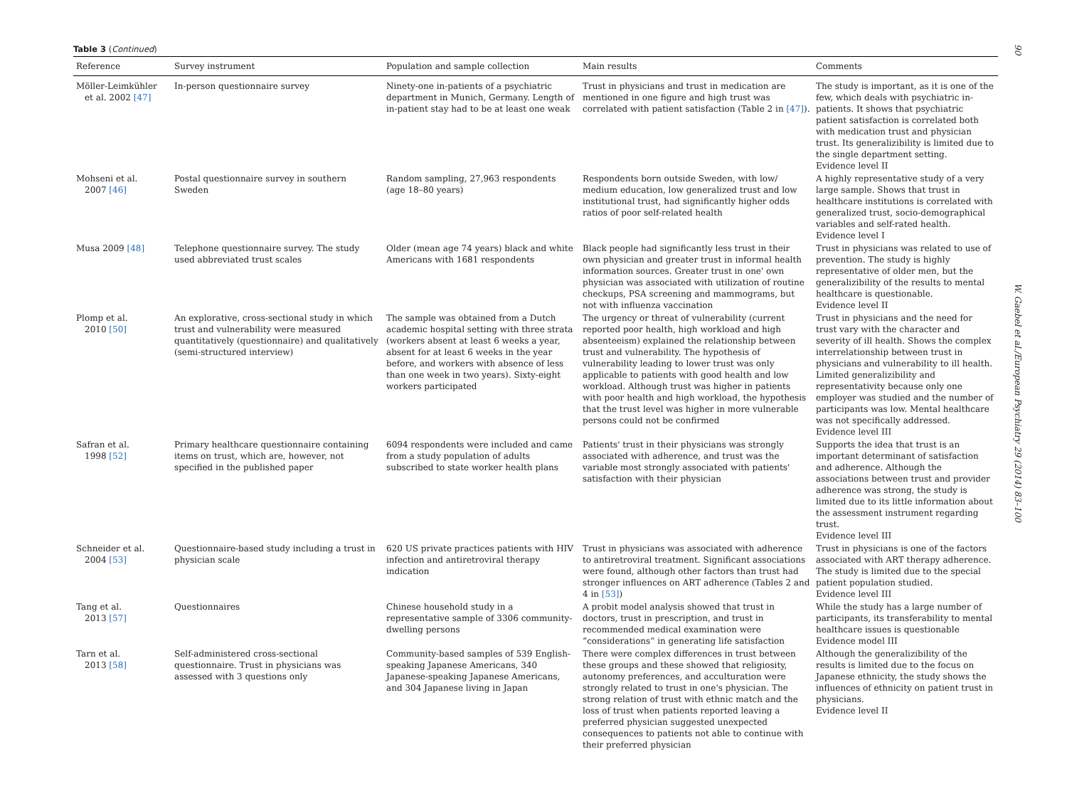90
W. Gaebel et al./European Psychiatry 29 (2014) 83–100
Table 3 (Continued)
| Reference | Survey instrument | Population and sample collection | Main results | Comments |
| --- | --- | --- | --- | --- |
| Möller-Leimkühler et al. 2002 [47] | In-person questionnaire survey | Ninety-one in-patients of a psychiatric department in Munich, Germany. Length of in-patient stay had to be at least one weak | Trust in physicians and trust in medication are mentioned in one figure and high trust was correlated with patient satisfaction (Table 2 in [47] ). | The study is important, as it is one of the few, which deals with psychiatric in-patients. It shows that psychiatric patient satisfaction is correlated both with medication trust and physician trust. Its generalizibility is limited due to the single department setting. Evidence level II |
| Mohseni et al. 2007 [46] | Postal questionnaire survey in southern Sweden | Random sampling, 27,963 respondents (age 18–80 years) | Respondents born outside Sweden, with low/ medium education, low generalized trust and low institutional trust, had significantly higher odds ratios of poor self-related health | A highly representative study of a very large sample. Shows that trust in healthcare institutions is correlated with generalized trust, socio-demographical variables and self-rated health. Evidence level I |
| Musa 2009 [48] | Telephone questionnaire survey. The study used abbreviated trust scales | Older (mean age 74 years) black and white Americans with 1681 respondents | Black people had significantly less trust in their own physician and greater trust in informal health information sources. Greater trust in one' own physician was associated with utilization of routine checkups, PSA screening and mammograms, but not with influenza vaccination | Trust in physicians was related to use of prevention. The study is highly representative of older men, but the generalizibility of the results to mental healthcare is questionable. Evidence level II |
| Plomp et al. 2010 [50] | An explorative, cross-sectional study in which trust and vulnerability were measured quantitatively (questionnaire) and qualitatively (semi-structured interview) | The sample was obtained from a Dutch academic hospital setting with three strata (workers absent at least 6 weeks a year, absent for at least 6 weeks in the year before, and workers with absence of less than one week in two years). Sixty-eight workers participated | The urgency or threat of vulnerability (current reported poor health, high workload and high absenteeism) explained the relationship between trust and vulnerability. The hypothesis of vulnerability leading to lower trust was only applicable to patients with good health and low workload. Although trust was higher in patients with poor health and high workload, the hypothesis that the trust level was higher in more vulnerable persons could not be confirmed | Trust in physicians and the need for trust vary with the character and severity of ill health. Shows the complex interrelationship between trust in physicians and vulnerability to ill health. Limited generalizibility and representativity because only one employer was studied and the number of participants was low. Mental healthcare was not specifically addressed. Evidence level III |
| Safran et al. 1998 [52] | Primary healthcare questionnaire containing items on trust, which are, however, not specified in the published paper | 6094 respondents were included and came from a study population of adults subscribed to state worker health plans | Patients' trust in their physicians was strongly associated with adherence, and trust was the variable most strongly associated with patients' satisfaction with their physician | Supports the idea that trust is an important determinant of satisfaction and adherence. Although the associations between trust and provider adherence was strong, the study is limited due to its little information about the assessment instrument regarding trust. Evidence level III |
| Schneider et al. 2004 [53] | Questionnaire-based study including a trust in physician scale | 620 US private practices patients with HIV infection and antiretroviral therapy indication | Trust in physicians was associated with adherence to antiretroviral treatment. Significant associations were found, although other factors than trust had stronger influences on ART adherence (Tables 2 and 4 in [53] ) | Trust in physicians is one of the factors associated with ART therapy adherence. The study is limited due to the special patient population studied. Evidence level III |
| Tang et al. 2013 [57] | Questionnaires | Chinese household study in a representative sample of 3306 community-dwelling persons | A probit model analysis showed that trust in doctors, trust in prescription, and trust in recommended medical examination were “considerations” in generating life satisfaction | While the study has a large number of participants, its transferability to mental healthcare issues is questionable Evidence model III |
| Tarn et al. 2013 [58] | Self-administered cross-sectional questionnaire. Trust in physicians was assessed with 3 questions only | Community-based samples of 539 English-speaking Japanese Americans, 340 Japanese-speaking Japanese Americans, and 304 Japanese living in Japan | There were complex differences in trust between these groups and these showed that religiosity, autonomy preferences, and acculturation were strongly related to trust in one's physician. The strong relation of trust with ethnic match and the loss of trust when patients reported leaving a preferred physician suggested unexpected consequences to patients not able to continue with their preferred physician | Although the generalizibility of the results is limited due to the focus on Japanese ethnicity, the study shows the influences of ethnicity on patient trust in physicians. Evidence level II |